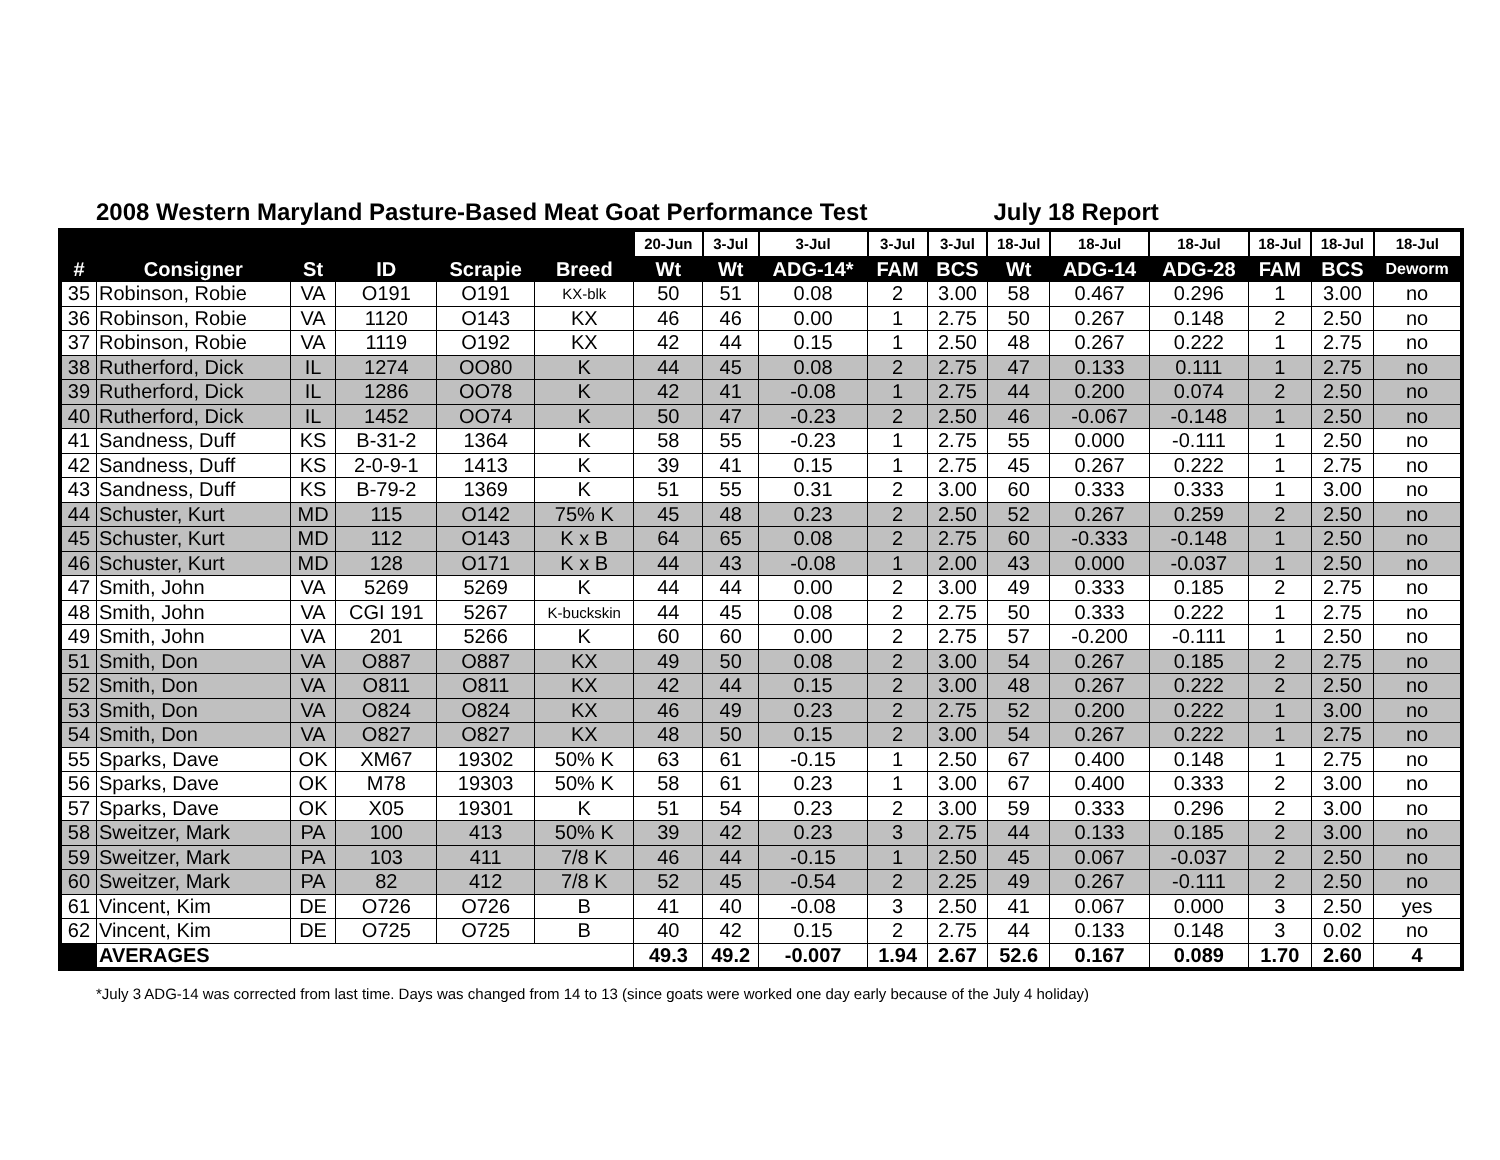2008 Western Maryland Pasture-Based Meat Goat Performance Test July 18 Report
| | | | | | | 20-Jun | 3-Jul | 3-Jul | 3-Jul | 3-Jul | 18-Jul | 18-Jul | 18-Jul | 18-Jul | 18-Jul | 18-Jul |
| --- | --- | --- | --- | --- | --- | --- | --- | --- | --- | --- | --- | --- | --- | --- | --- | --- |
| # | Consigner | St | ID | Scrapie | Breed | Wt | Wt | ADG-14* | FAM | BCS | Wt | ADG-14 | ADG-28 | FAM | BCS | Deworm |
| 35 | Robinson, Robie | VA | O191 | O191 | KX-blk | 50 | 51 | 0.08 | 2 | 3.00 | 58 | 0.467 | 0.296 | 1 | 3.00 | no |
| 36 | Robinson, Robie | VA | 1120 | O143 | KX | 46 | 46 | 0.00 | 1 | 2.75 | 50 | 0.267 | 0.148 | 2 | 2.50 | no |
| 37 | Robinson, Robie | VA | 1119 | O192 | KX | 42 | 44 | 0.15 | 1 | 2.50 | 48 | 0.267 | 0.222 | 1 | 2.75 | no |
| 38 | Rutherford, Dick | IL | 1274 | OO80 | K | 44 | 45 | 0.08 | 2 | 2.75 | 47 | 0.133 | 0.111 | 1 | 2.75 | no |
| 39 | Rutherford, Dick | IL | 1286 | OO78 | K | 42 | 41 | -0.08 | 1 | 2.75 | 44 | 0.200 | 0.074 | 2 | 2.50 | no |
| 40 | Rutherford, Dick | IL | 1452 | OO74 | K | 50 | 47 | -0.23 | 2 | 2.50 | 46 | -0.067 | -0.148 | 1 | 2.50 | no |
| 41 | Sandness, Duff | KS | B-31-2 | 1364 | K | 58 | 55 | -0.23 | 1 | 2.75 | 55 | 0.000 | -0.111 | 1 | 2.50 | no |
| 42 | Sandness, Duff | KS | 2-0-9-1 | 1413 | K | 39 | 41 | 0.15 | 1 | 2.75 | 45 | 0.267 | 0.222 | 1 | 2.75 | no |
| 43 | Sandness, Duff | KS | B-79-2 | 1369 | K | 51 | 55 | 0.31 | 2 | 3.00 | 60 | 0.333 | 0.333 | 1 | 3.00 | no |
| 44 | Schuster, Kurt | MD | 115 | O142 | 75% K | 45 | 48 | 0.23 | 2 | 2.50 | 52 | 0.267 | 0.259 | 2 | 2.50 | no |
| 45 | Schuster, Kurt | MD | 112 | O143 | K x B | 64 | 65 | 0.08 | 2 | 2.75 | 60 | -0.333 | -0.148 | 1 | 2.50 | no |
| 46 | Schuster, Kurt | MD | 128 | O171 | K x B | 44 | 43 | -0.08 | 1 | 2.00 | 43 | 0.000 | -0.037 | 1 | 2.50 | no |
| 47 | Smith, John | VA | 5269 | 5269 | K | 44 | 44 | 0.00 | 2 | 3.00 | 49 | 0.333 | 0.185 | 2 | 2.75 | no |
| 48 | Smith, John | VA | CGI 191 | 5267 | K-buckskin | 44 | 45 | 0.08 | 2 | 2.75 | 50 | 0.333 | 0.222 | 1 | 2.75 | no |
| 49 | Smith, John | VA | 201 | 5266 | K | 60 | 60 | 0.00 | 2 | 2.75 | 57 | -0.200 | -0.111 | 1 | 2.50 | no |
| 51 | Smith, Don | VA | O887 | O887 | KX | 49 | 50 | 0.08 | 2 | 3.00 | 54 | 0.267 | 0.185 | 2 | 2.75 | no |
| 52 | Smith, Don | VA | O811 | O811 | KX | 42 | 44 | 0.15 | 2 | 3.00 | 48 | 0.267 | 0.222 | 2 | 2.50 | no |
| 53 | Smith, Don | VA | O824 | O824 | KX | 46 | 49 | 0.23 | 2 | 2.75 | 52 | 0.200 | 0.222 | 1 | 3.00 | no |
| 54 | Smith, Don | VA | O827 | O827 | KX | 48 | 50 | 0.15 | 2 | 3.00 | 54 | 0.267 | 0.222 | 1 | 2.75 | no |
| 55 | Sparks, Dave | OK | XM67 | 19302 | 50% K | 63 | 61 | -0.15 | 1 | 2.50 | 67 | 0.400 | 0.148 | 1 | 2.75 | no |
| 56 | Sparks, Dave | OK | M78 | 19303 | 50% K | 58 | 61 | 0.23 | 1 | 3.00 | 67 | 0.400 | 0.333 | 2 | 3.00 | no |
| 57 | Sparks, Dave | OK | X05 | 19301 | K | 51 | 54 | 0.23 | 2 | 3.00 | 59 | 0.333 | 0.296 | 2 | 3.00 | no |
| 58 | Sweitzer, Mark | PA | 100 | 413 | 50% K | 39 | 42 | 0.23 | 3 | 2.75 | 44 | 0.133 | 0.185 | 2 | 3.00 | no |
| 59 | Sweitzer, Mark | PA | 103 | 411 | 7/8 K | 46 | 44 | -0.15 | 1 | 2.50 | 45 | 0.067 | -0.037 | 2 | 2.50 | no |
| 60 | Sweitzer, Mark | PA | 82 | 412 | 7/8 K | 52 | 45 | -0.54 | 2 | 2.25 | 49 | 0.267 | -0.111 | 2 | 2.50 | no |
| 61 | Vincent, Kim | DE | O726 | O726 | B | 41 | 40 | -0.08 | 3 | 2.50 | 41 | 0.067 | 0.000 | 3 | 2.50 | yes |
| 62 | Vincent, Kim | DE | O725 | O725 | B | 40 | 42 | 0.15 | 2 | 2.75 | 44 | 0.133 | 0.148 | 3 | 0.02 | no |
| | AVERAGES | | | | | 49.3 | 49.2 | -0.007 | 1.94 | 2.67 | 52.6 | 0.167 | 0.089 | 1.70 | 2.60 | 4 |
*July 3 ADG-14 was corrected from last time. Days was changed from 14 to 13 (since goats were worked one day early because of the July 4 holiday)